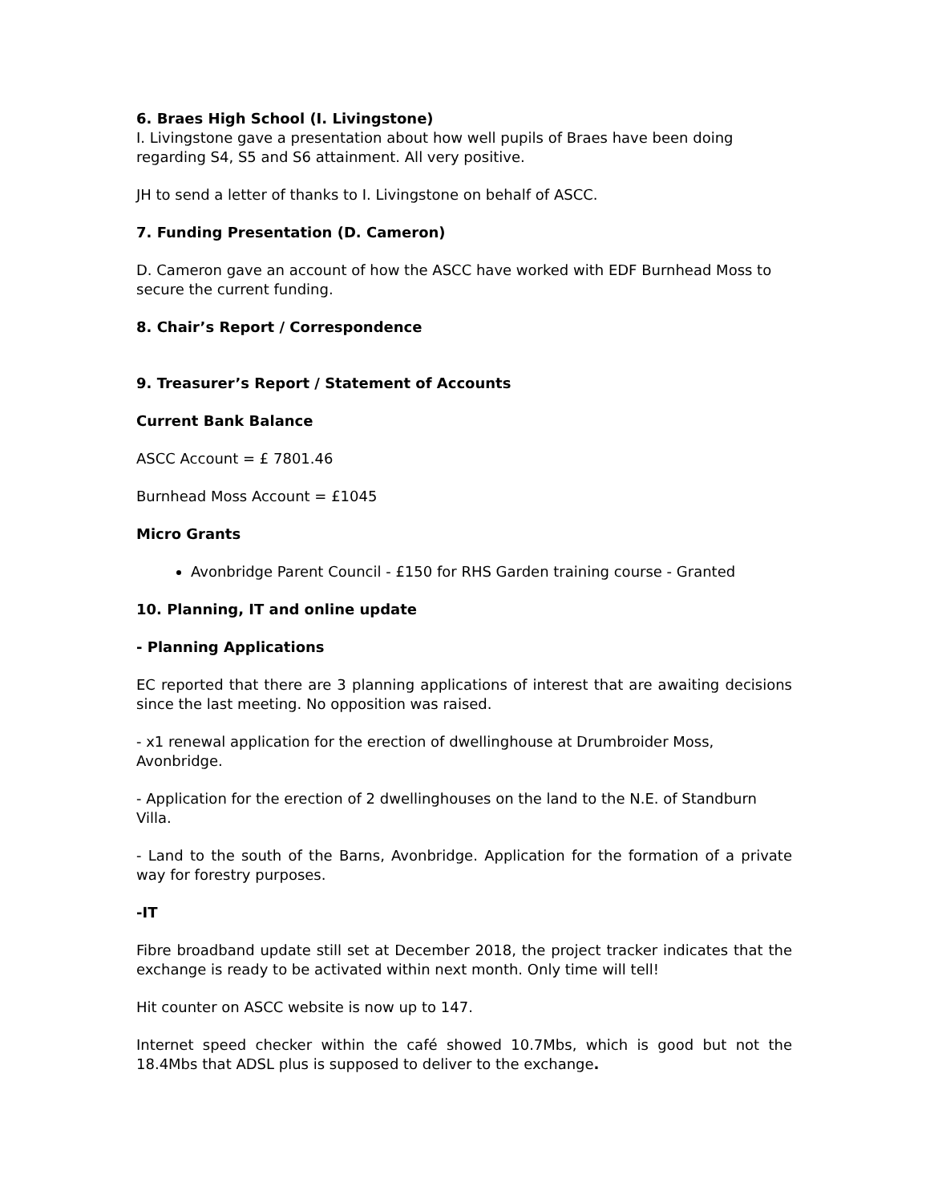6. Braes High School (I. Livingstone)
I. Livingstone gave a presentation about how well pupils of Braes have been doing regarding S4, S5 and S6 attainment. All very positive.
JH to send a letter of thanks to I. Livingstone on behalf of ASCC.
7. Funding Presentation (D. Cameron)
D. Cameron gave an account of how the ASCC have worked with EDF Burnhead Moss to secure the current funding.
8. Chair’s Report / Correspondence
9. Treasurer’s Report / Statement of Accounts
Current Bank Balance
ASCC Account = £ 7801.46
Burnhead Moss Account = £1045
Micro Grants
Avonbridge Parent Council - £150 for RHS Garden training course - Granted
10. Planning, IT and online update
- Planning Applications
EC reported that there are 3 planning applications of interest that are awaiting decisions since the last meeting. No opposition was raised.
- x1 renewal application for the erection of dwellinghouse at Drumbroider Moss, Avonbridge.
- Application for the erection of 2 dwellinghouses on the land to the N.E. of Standburn Villa.
- Land to the south of the Barns, Avonbridge. Application for the formation of a private way for forestry purposes.
-IT
Fibre broadband update still set at December 2018, the project tracker indicates that the exchange is ready to be activated within next month. Only time will tell!
Hit counter on ASCC website is now up to 147.
Internet speed checker within the café showed 10.7Mbs, which is good but not the 18.4Mbs that ADSL plus is supposed to deliver to the exchange.